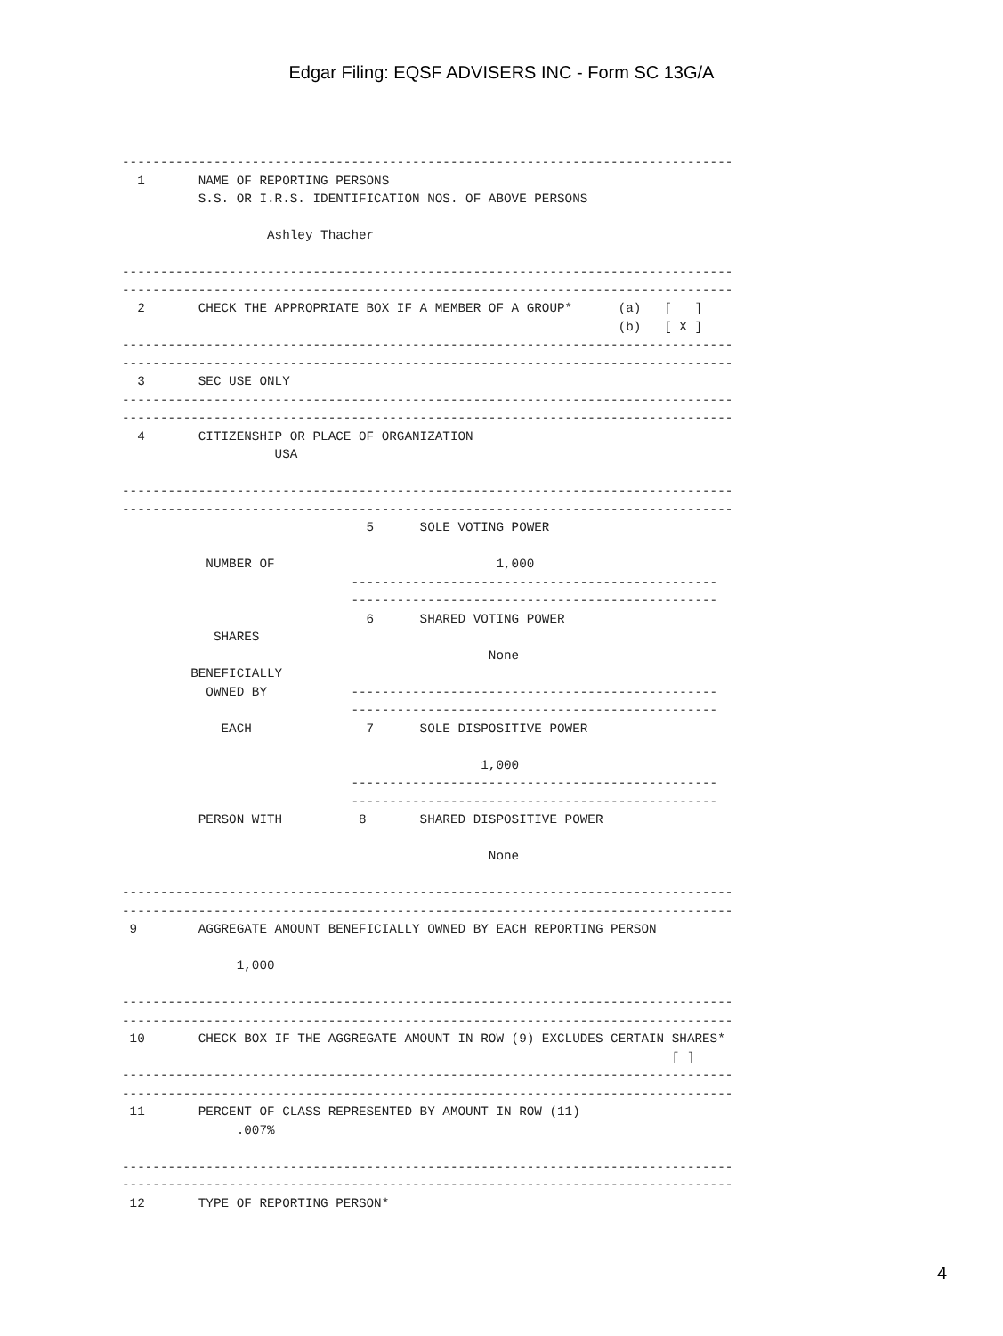Edgar Filing: EQSF ADVISERS INC - Form SC 13G/A
--------------------------------------------------------------------------------
  1       NAME OF REPORTING PERSONS
          S.S. OR I.R.S. IDENTIFICATION NOS. OF ABOVE PERSONS

                   Ashley Thacher

--------------------------------------------------------------------------------
--------------------------------------------------------------------------------
  2       CHECK THE APPROPRIATE BOX IF A MEMBER OF A GROUP*      (a)   [   ]
                                                                 (b)   [ X ]
--------------------------------------------------------------------------------
--------------------------------------------------------------------------------
  3       SEC USE ONLY
--------------------------------------------------------------------------------
--------------------------------------------------------------------------------
  4       CITIZENSHIP OR PLACE OF ORGANIZATION
                    USA

--------------------------------------------------------------------------------
--------------------------------------------------------------------------------
                                5      SOLE VOTING POWER

           NUMBER OF                             1,000
                              ------------------------------------------------
                              ------------------------------------------------
                                6      SHARED VOTING POWER
            SHARES
                                                None
         BENEFICIALLY
           OWNED BY           ------------------------------------------------
                              ------------------------------------------------
             EACH               7      SOLE DISPOSITIVE POWER

                                               1,000
                              ------------------------------------------------
                              ------------------------------------------------
          PERSON WITH          8       SHARED DISPOSITIVE POWER

                                                None

--------------------------------------------------------------------------------
--------------------------------------------------------------------------------
 9        AGGREGATE AMOUNT BENEFICIALLY OWNED BY EACH REPORTING PERSON

               1,000

--------------------------------------------------------------------------------
--------------------------------------------------------------------------------
 10       CHECK BOX IF THE AGGREGATE AMOUNT IN ROW (9) EXCLUDES CERTAIN SHARES*
                                                                        [ ]
--------------------------------------------------------------------------------
--------------------------------------------------------------------------------
 11       PERCENT OF CLASS REPRESENTED BY AMOUNT IN ROW (11)
               .007%

--------------------------------------------------------------------------------
--------------------------------------------------------------------------------
 12       TYPE OF REPORTING PERSON*
4